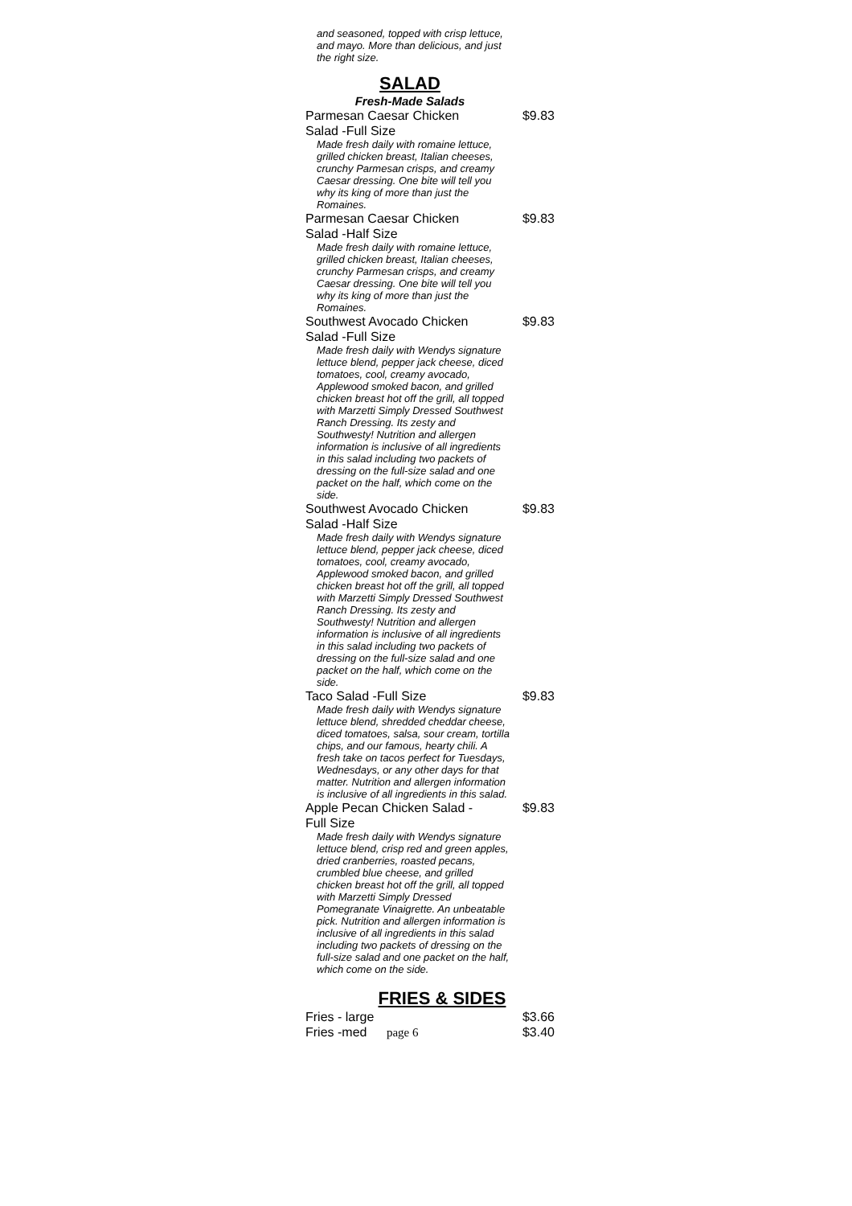and seasoned, topped with crisp lettuce, and mayo. More than delicious, and just the right size.
SALAD
Fresh-Made Salads
Parmesan Caesar Chicken Salad -Full Size $9.83
Made fresh daily with romaine lettuce, grilled chicken breast, Italian cheeses, crunchy Parmesan crisps, and creamy Caesar dressing. One bite will tell you why its king of more than just the Romaines.
Parmesan Caesar Chicken Salad -Half Size $9.83
Made fresh daily with romaine lettuce, grilled chicken breast, Italian cheeses, crunchy Parmesan crisps, and creamy Caesar dressing. One bite will tell you why its king of more than just the Romaines.
Southwest Avocado Chicken Salad -Full Size $9.83
Made fresh daily with Wendys signature lettuce blend, pepper jack cheese, diced tomatoes, cool, creamy avocado, Applewood smoked bacon, and grilled chicken breast hot off the grill, all topped with Marzetti Simply Dressed Southwest Ranch Dressing. Its zesty and Southwesty! Nutrition and allergen information is inclusive of all ingredients in this salad including two packets of dressing on the full-size salad and one packet on the half, which come on the side.
Southwest Avocado Chicken Salad -Half Size $9.83
Made fresh daily with Wendys signature lettuce blend, pepper jack cheese, diced tomatoes, cool, creamy avocado, Applewood smoked bacon, and grilled chicken breast hot off the grill, all topped with Marzetti Simply Dressed Southwest Ranch Dressing. Its zesty and Southwesty! Nutrition and allergen information is inclusive of all ingredients in this salad including two packets of dressing on the full-size salad and one packet on the half, which come on the side.
Taco Salad -Full Size $9.83
Made fresh daily with Wendys signature lettuce blend, shredded cheddar cheese, diced tomatoes, salsa, sour cream, tortilla chips, and our famous, hearty chili. A fresh take on tacos perfect for Tuesdays, Wednesdays, or any other days for that matter. Nutrition and allergen information is inclusive of all ingredients in this salad.
Apple Pecan Chicken Salad -Full Size $9.83
Made fresh daily with Wendys signature lettuce blend, crisp red and green apples, dried cranberries, roasted pecans, crumbled blue cheese, and grilled chicken breast hot off the grill, all topped with Marzetti Simply Dressed Pomegranate Vinaigrette. An unbeatable pick. Nutrition and allergen information is inclusive of all ingredients in this salad including two packets of dressing on the full-size salad and one packet on the half, which come on the side.
FRIES & SIDES
Fries - large $3.66
Fries -med page 6 $3.40